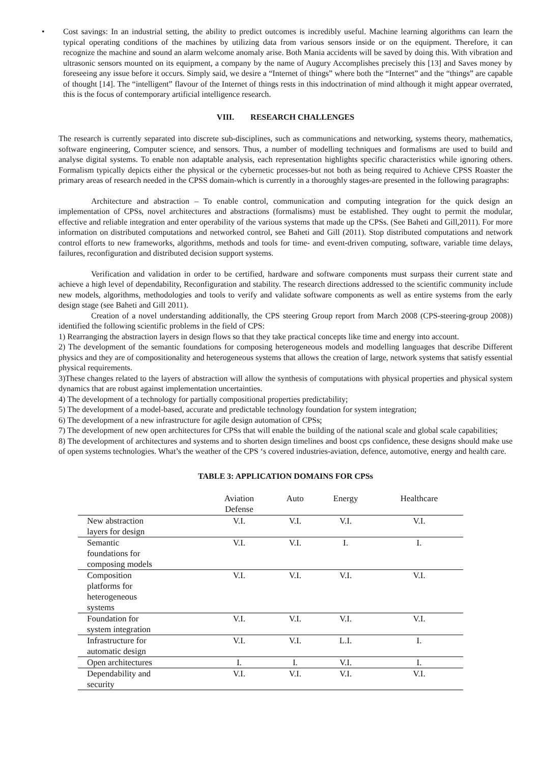• Cost savings: In an industrial setting, the ability to predict outcomes is incredibly useful. Machine learning algorithms can learn the typical operating conditions of the machines by utilizing data from various sensors inside or on the equipment. Therefore, it can recognize the machine and sound an alarm welcome anomaly arise. Both Mania accidents will be saved by doing this. With vibration and ultrasonic sensors mounted on its equipment, a company by the name of Augury Accomplishes precisely this [13] and Saves money by foreseeing any issue before it occurs. Simply said, we desire a “Internet of things” where both the “Internet” and the “things” are capable of thought [14]. The “intelligent” flavour of the Internet of things rests in this indoctrination of mind although it might appear overrated, this is the focus of contemporary artificial intelligence research.
VIII. RESEARCH CHALLENGES
The research is currently separated into discrete sub-disciplines, such as communications and networking, systems theory, mathematics, software engineering, Computer science, and sensors. Thus, a number of modelling techniques and formalisms are used to build and analyse digital systems. To enable non adaptable analysis, each representation highlights specific characteristics while ignoring others. Formalism typically depicts either the physical or the cybernetic processes-but not both as being required to Achieve CPSS Roaster the primary areas of research needed in the CPSS domain-which is currently in a thoroughly stages-are presented in the following paragraphs:
Architecture and abstraction – To enable control, communication and computing integration for the quick design an implementation of CPSs, novel architectures and abstractions (formalisms) must be established. They ought to permit the modular, effective and reliable integration and enter operability of the various systems that made up the CPSs. (See Baheti and Gill,2011). For more information on distributed computations and networked control, see Baheti and Gill (2011). Stop distributed computations and network control efforts to new frameworks, algorithms, methods and tools for time- and event-driven computing, software, variable time delays, failures, reconfiguration and distributed decision support systems.
Verification and validation in order to be certified, hardware and software components must surpass their current state and achieve a high level of dependability, Reconfiguration and stability. The research directions addressed to the scientific community include new models, algorithms, methodologies and tools to verify and validate software components as well as entire systems from the early design stage (see Baheti and Gill 2011).
Creation of a novel understanding additionally, the CPS steering Group report from March 2008 (CPS-steering-group 2008)) identified the following scientific problems in the field of CPS:
1) Rearranging the abstraction layers in design flows so that they take practical concepts like time and energy into account.
2) The development of the semantic foundations for composing heterogeneous models and modelling languages that describe Different physics and they are of compositionality and heterogeneous systems that allows the creation of large, network systems that satisfy essential physical requirements.
3)These changes related to the layers of abstraction will allow the synthesis of computations with physical properties and physical system dynamics that are robust against implementation uncertainties.
4) The development of a technology for partially compositional properties predictability;
5) The development of a model-based, accurate and predictable technology foundation for system integration;
6) The development of a new infrastructure for agile design automation of CPSs;
7) The development of new open architectures for CPSs that will enable the building of the national scale and global scale capabilities;
8) The development of architectures and systems and to shorten design timelines and boost cps confidence, these designs should make use of open systems technologies. What’s the weather of the CPS ‘s covered industries-aviation, defence, automotive, energy and health care.
TABLE 3: APPLICATION DOMAINS FOR CPSs
| | Aviation Defense | Auto | Energy | Healthcare |
| --- | --- | --- | --- | --- |
| New abstraction layers for design | V.I. | V.I. | V.I. | V.I. |
| Semantic foundations for composing models | V.I. | V.I. | I. | I. |
| Composition platforms for heterogeneous systems | V.I. | V.I. | V.I. | V.I. |
| Foundation for system integration | V.I. | V.I. | V.I. | V.I. |
| Infrastructure for automatic design | V.I. | V.I. | L.I. | I. |
| Open architectures | I. | I. | V.I. | I. |
| Dependability and security | V.I. | V.I. | V.I. | V.I. |